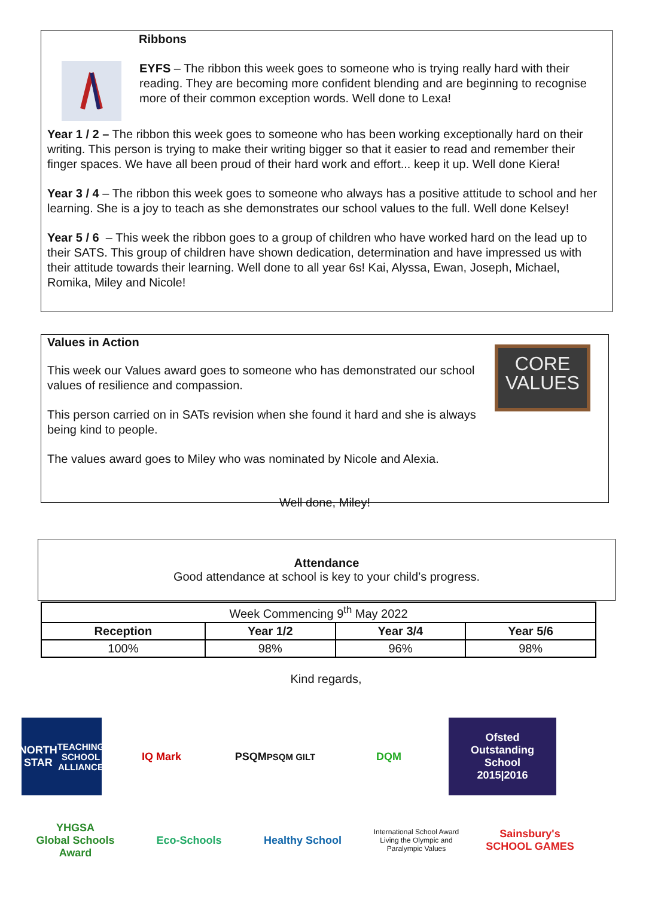Ribbons
EYFS – The ribbon this week goes to someone who is trying really hard with their reading. They are becoming more confident blending and are beginning to recognise more of their common exception words. Well done to Lexa!
Year 1 / 2 – The ribbon this week goes to someone who has been working exceptionally hard on their writing. This person is trying to make their writing bigger so that it easier to read and remember their finger spaces. We have all been proud of their hard work and effort... keep it up. Well done Kiera!
Year 3 / 4 – The ribbon this week goes to someone who always has a positive attitude to school and her learning. She is a joy to teach as she demonstrates our school values to the full. Well done Kelsey!
Year 5 / 6 – This week the ribbon goes to a group of children who have worked hard on the lead up to their SATS. This group of children have shown dedication, determination and have impressed us with their attitude towards their learning. Well done to all year 6s! Kai, Alyssa, Ewan, Joseph, Michael, Romika, Miley and Nicole!
CORE
VALUES
Values in Action
This week our Values award goes to someone who has demonstrated our school values of resilience and compassion.
This person carried on in SATs revision when she found it hard and she is always being kind to people.
The values award goes to Miley who was nominated by Nicole and Alexia.
Well done, Miley!
Attendance
Good attendance at school is key to your child’s progress.
| Week Commencing 9<sup>th</sup> May 2022 | | | |
| Reception | Year 1/2 | Year 3/4 | Year 5/6 |
| 100% | 98% | 96% | 98% |
Kind regards,
NORTH STAR
TEACHING SCHOOL ALLIANCE
IQ Mark
PSQM
PSQM GILT
DQM
Ofsted
Outstanding
School
2015|2016
YHGSA
Global Schools Award
Eco-Schools
Healthy School
International School Award
Living the Olympic and Paralympic Values
Sainsbury's SCHOOL GAMES